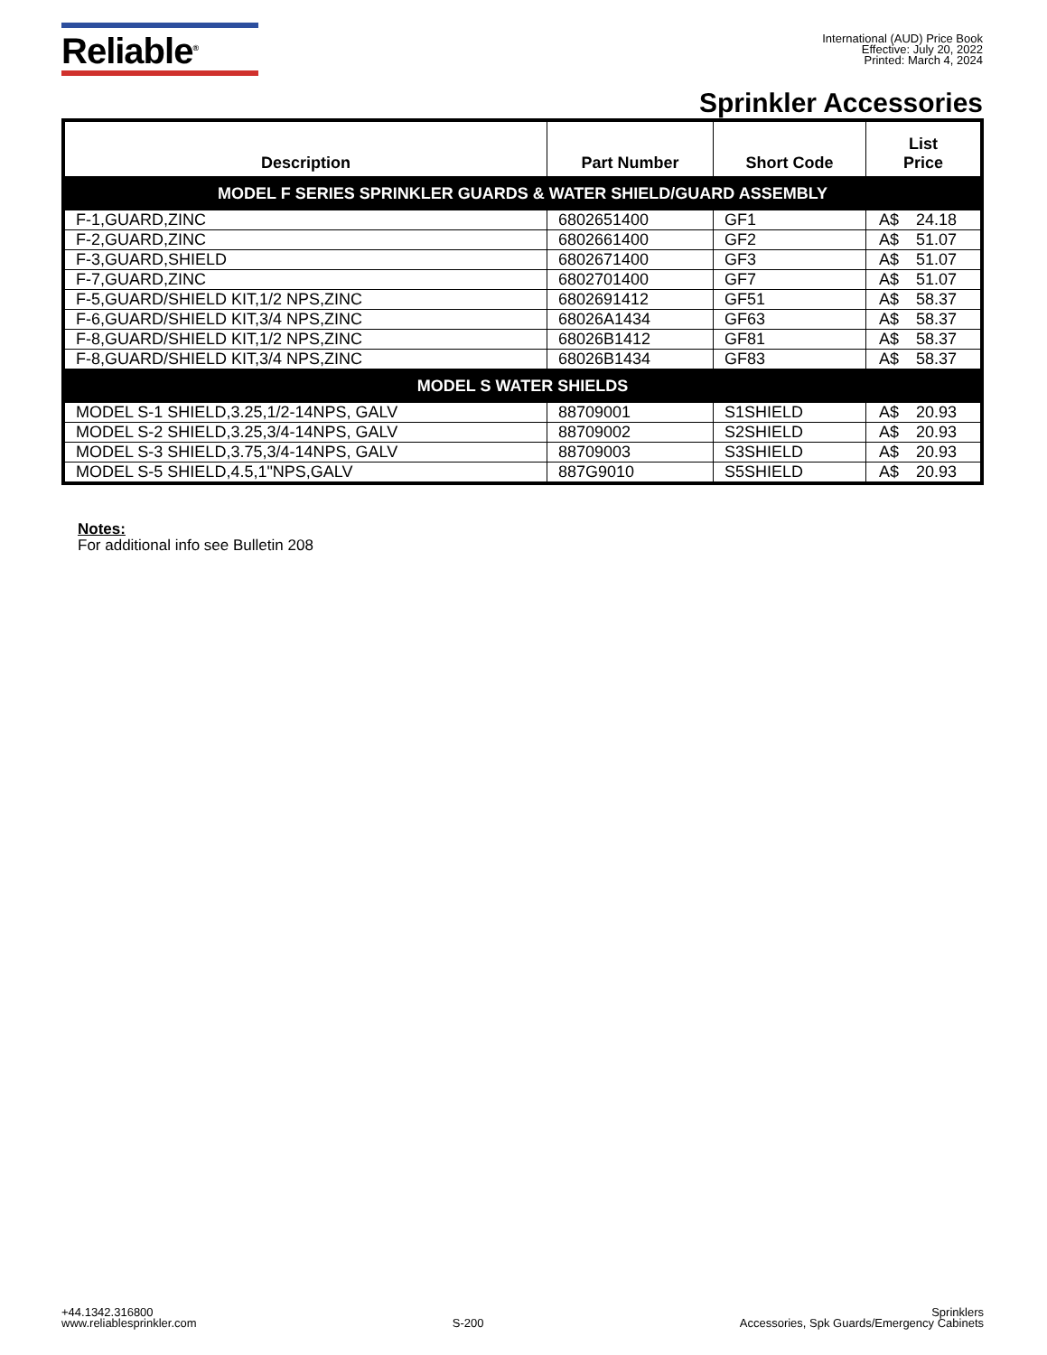Reliable<sup>®</sup>
International (AUD) Price Book
Effective: July 20, 2022
Printed: March 4, 2024
Sprinkler Accessories
| Description | Part Number | Short Code | List Price |
| --- | --- | --- | --- |
| MODEL F SERIES SPRINKLER GUARDS & WATER SHIELD/GUARD ASSEMBLY | | | |
| F-1,GUARD,ZINC | 6802651400 | GF1 | A$ 24.18 |
| F-2,GUARD,ZINC | 6802661400 | GF2 | A$ 51.07 |
| F-3,GUARD,SHIELD | 6802671400 | GF3 | A$ 51.07 |
| F-7,GUARD,ZINC | 6802701400 | GF7 | A$ 51.07 |
| F-5,GUARD/SHIELD KIT,1/2 NPS,ZINC | 6802691412 | GF51 | A$ 58.37 |
| F-6,GUARD/SHIELD KIT,3/4 NPS,ZINC | 68026A1434 | GF63 | A$ 58.37 |
| F-8,GUARD/SHIELD KIT,1/2 NPS,ZINC | 68026B1412 | GF81 | A$ 58.37 |
| F-8,GUARD/SHIELD KIT,3/4 NPS,ZINC | 68026B1434 | GF83 | A$ 58.37 |
| MODEL S WATER SHIELDS | | | |
| MODEL S-1 SHIELD,3.25,1/2-14NPS, GALV | 88709001 | S1SHIELD | A$ 20.93 |
| MODEL S-2 SHIELD,3.25,3/4-14NPS, GALV | 88709002 | S2SHIELD | A$ 20.93 |
| MODEL S-3 SHIELD,3.75,3/4-14NPS, GALV | 88709003 | S3SHIELD | A$ 20.93 |
| MODEL S-5 SHIELD,4.5,1"NPS,GALV | 887G9010 | S5SHIELD | A$ 20.93 |
Notes:
For additional info see Bulletin 208
+44.1342.316800
www.reliablesprinkler.com
S-200
Sprinklers
Accessories, Spk Guards/Emergency Cabinets